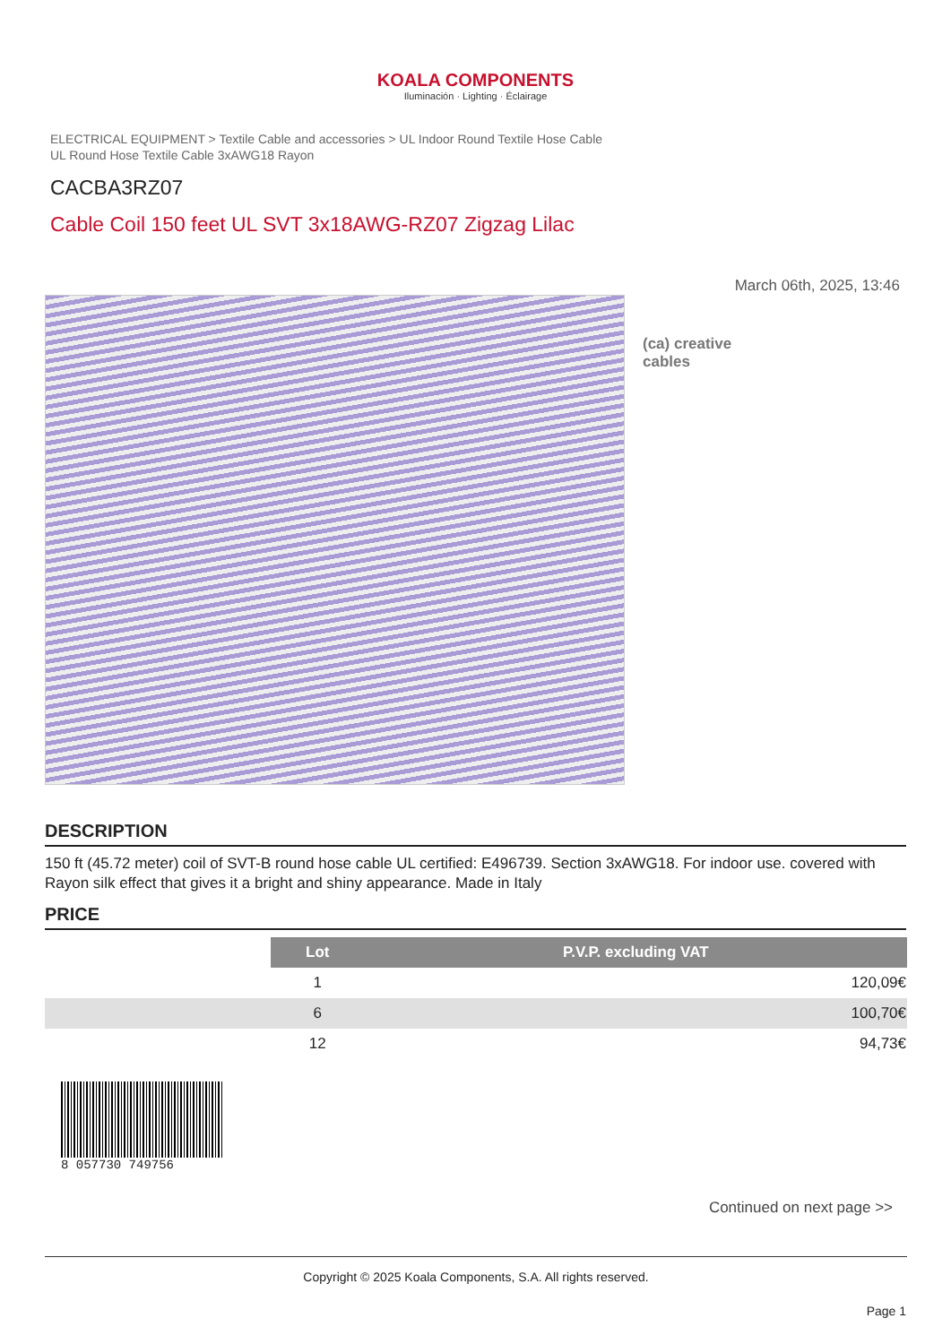KOALA COMPONENTS
Iluminación · Lighting · Éclairage
ELECTRICAL EQUIPMENT > Textile Cable and accessories > UL Indoor Round Textile Hose Cable
UL Round Hose Textile Cable 3xAWG18 Rayon
CACBA3RZ07
Cable Coil 150 feet UL SVT 3x18AWG-RZ07 Zigzag Lilac
March 06th, 2025, 13:46
(ca) creative
cables
DESCRIPTION
150 ft (45.72 meter) coil of SVT-B round hose cable UL certified: E496739. Section 3xAWG18. For indoor use. covered with Rayon silk effect that gives it a bright and shiny appearance. Made in Italy
PRICE
| | Lot | P.V.P. excluding VAT |
| | 1 | 120,09€ |
| | 6 | 100,70€ |
| | 12 | 94,73€ |
8 057730 749756
Continued on next page >>
Copyright © 2025 Koala Components, S.A. All rights reserved.
Page 1